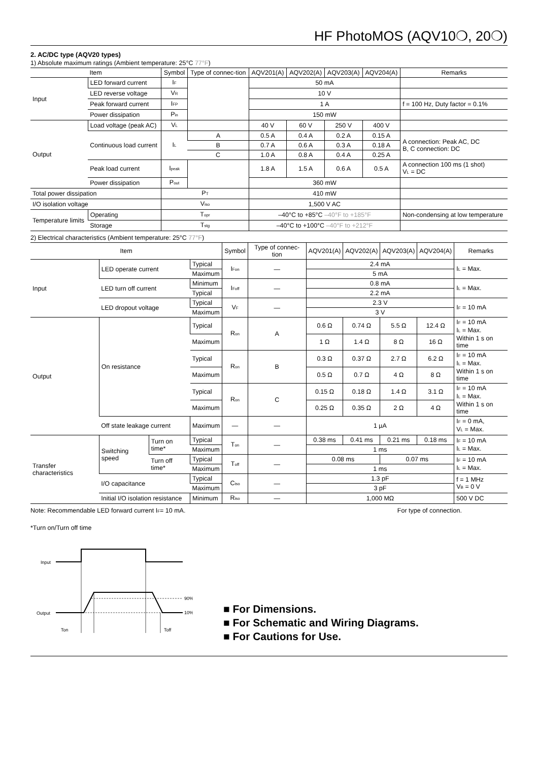HF PhotoMOS (AQV10❍, 20❍)
2. AC/DC type (AQV20 types)
1) Absolute maximum ratings (Ambient temperature: 25°C 77°F)
| Item | | Symbol | Type of connec-tion | AQV201(A) | AQV202(A) | AQV203(A) | AQV204(A) | Remarks |
| --- | --- | --- | --- | --- | --- | --- | --- | --- |
| Input | LED forward current | I<sub>F</sub> | | 50 mA | | | | |
| | LED reverse voltage | V<sub>R</sub> | | 10 V | | | | |
| | Peak forward current | I<sub>FP</sub> | | 1 A | | | | f = 100 Hz, Duty factor = 0.1% |
| | Power dissipation | P<sub>in</sub> | | 150 mW | | | | |
| Output | Load voltage (peak AC) | V<sub>L</sub> | | 40 V | 60 V | 250 V | 400 V | |
| | Continuous load current | I<sub>L</sub> | A | 0.5 A | 0.4 A | 0.2 A | 0.15 A | A connection: Peak AC, DC B, C connection: DC |
| | | | B | 0.7 A | 0.6 A | 0.3 A | 0.18 A | |
| | | | C | 1.0 A | 0.8 A | 0.4 A | 0.25 A | |
| | Peak load current | I<sub>peak</sub> | | 1.8 A | 1.5 A | 0.6 A | 0.5 A | A connection 100 ms (1 shot) V<sub>L</sub> = DC |
| | Power dissipation | P<sub>out</sub> | | 360 mW | | | | |
| Total power dissipation | | P<sub>T</sub> | | 410 mW | | | | |
| I/O isolation voltage | | V<sub>iso</sub> | | 1,500 V AC | | | | |
| Temperature limits | Operating | T<sub>opr</sub> | | –40°C to +85°C –40°F to +185°F | | | | Non-condensing at low temperature |
| | Storage | T<sub>stg</sub> | | –40°C to +100°C –40°F to +212°F | | | | |
2) Electrical characteristics (Ambient temperature: 25°C 77°F)
| Item | | | | Symbol | Type of connec-tion | AQV201(A) | AQV202(A) | AQV203(A) | AQV204(A) | Remarks |
| --- | --- | --- | --- | --- | --- | --- | --- | --- | --- | --- |
| Input | LED operate current | | Typical | I<sub>Fon</sub> | — | 2.4 mA | | | | I<sub>L</sub> = Max. |
| | | | Maximum | | | 5 mA | | | | |
| | LED turn off current | | Minimum | I<sub>Foff</sub> | — | 0.8 mA | | | | I<sub>L</sub> = Max. |
| | | | Typical | | | 2.2 mA | | | | |
| | LED dropout voltage | | Typical | V<sub>F</sub> | — | 2.3 V | | | | I<sub>F</sub> = 10 mA |
| | | | Maximum | | | 3 V | | | | |
| Output | On resistance | | Typical | R<sub>on</sub> | A | 0.6 Ω | 0.74 Ω | 5.5 Ω | 12.4 Ω | I<sub>F</sub> = 10 mA I<sub>L</sub> = Max. Within 1 s on time |
| | | | Maximum | | | 1 Ω | 1.4 Ω | 8 Ω | 16 Ω | |
| | | | Typical | R<sub>on</sub> | B | 0.3 Ω | 0.37 Ω | 2.7 Ω | 6.2 Ω | I<sub>F</sub> = 10 mA I<sub>L</sub> = Max. Within 1 s on time |
| | | | Maximum | | | 0.5 Ω | 0.7 Ω | 4 Ω | 8 Ω | |
| | | | Typical | R<sub>on</sub> | C | 0.15 Ω | 0.18 Ω | 1.4 Ω | 3.1 Ω | I<sub>F</sub> = 10 mA I<sub>L</sub> = Max. Within 1 s on time |
| | | | Maximum | | | 0.25 Ω | 0.35 Ω | 2 Ω | 4 Ω | |
| | Off state leakage current | | Maximum | — | — | 1 µA | | | | I<sub>F</sub> = 0 mA, V<sub>L</sub> = Max. |
| Transfer characteristics | Switching speed | Turn on time* | Typical | T<sub>on</sub> | — | 0.38 ms | 0.41 ms | 0.21 ms | 0.18 ms | I<sub>F</sub> = 10 mA I<sub>L</sub> = Max. |
| | | | Maximum | | | 1 ms | | | | |
| | | Turn off time* | Typical | T<sub>off</sub> | — | 0.08 ms | | 0.07 ms | | I<sub>F</sub> = 10 mA I<sub>L</sub> = Max. |
| | | | Maximum | | | 1 ms | | | | |
| | I/O capacitance | | Typical | C<sub>iso</sub> | — | 1.3 pF | | | | f = 1 MHz V<sub>B</sub> = 0 V |
| | | | Maximum | | | 3 pF | | | | |
| | Initial I/O isolation resistance | | Minimum | R<sub>iso</sub> | — | 1,000 MΩ | | | | 500 V DC |
Note: Recommendable LED forward current I<sub>F</sub>= 10 mA. For type of connection.
*Turn on/Turn off time
Input
Output
90%
10%
Ton
Toff
■ For Dimensions.
■ For Schematic and Wiring Diagrams.
■ For Cautions for Use.